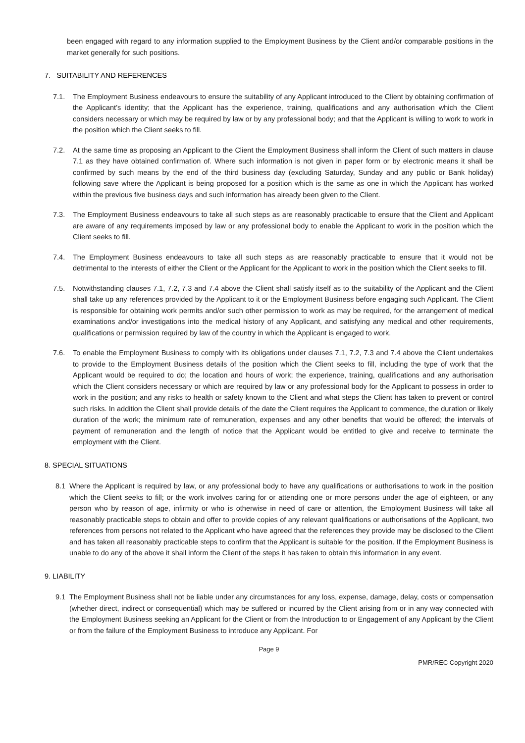been engaged with regard to any information supplied to the Employment Business by the Client and/or comparable positions in the market generally for such positions.
7. SUITABILITY AND REFERENCES
7.1. The Employment Business endeavours to ensure the suitability of any Applicant introduced to the Client by obtaining confirmation of the Applicant’s identity; that the Applicant has the experience, training, qualifications and any authorisation which the Client considers necessary or which may be required by law or by any professional body; and that the Applicant is willing to work to work in the position which the Client seeks to fill.
7.2. At the same time as proposing an Applicant to the Client the Employment Business shall inform the Client of such matters in clause 7.1 as they have obtained confirmation of. Where such information is not given in paper form or by electronic means it shall be confirmed by such means by the end of the third business day (excluding Saturday, Sunday and any public or Bank holiday) following save where the Applicant is being proposed for a position which is the same as one in which the Applicant has worked within the previous five business days and such information has already been given to the Client.
7.3. The Employment Business endeavours to take all such steps as are reasonably practicable to ensure that the Client and Applicant are aware of any requirements imposed by law or any professional body to enable the Applicant to work in the position which the Client seeks to fill.
7.4. The Employment Business endeavours to take all such steps as are reasonably practicable to ensure that it would not be detrimental to the interests of either the Client or the Applicant for the Applicant to work in the position which the Client seeks to fill.
7.5. Notwithstanding clauses 7.1, 7.2, 7.3 and 7.4 above the Client shall satisfy itself as to the suitability of the Applicant and the Client shall take up any references provided by the Applicant to it or the Employment Business before engaging such Applicant. The Client is responsible for obtaining work permits and/or such other permission to work as may be required, for the arrangement of medical examinations and/or investigations into the medical history of any Applicant, and satisfying any medical and other requirements, qualifications or permission required by law of the country in which the Applicant is engaged to work.
7.6. To enable the Employment Business to comply with its obligations under clauses 7.1, 7.2, 7.3 and 7.4 above the Client undertakes to provide to the Employment Business details of the position which the Client seeks to fill, including the type of work that the Applicant would be required to do; the location and hours of work; the experience, training, qualifications and any authorisation which the Client considers necessary or which are required by law or any professional body for the Applicant to possess in order to work in the position; and any risks to health or safety known to the Client and what steps the Client has taken to prevent or control such risks. In addition the Client shall provide details of the date the Client requires the Applicant to commence, the duration or likely duration of the work; the minimum rate of remuneration, expenses and any other benefits that would be offered; the intervals of payment of remuneration and the length of notice that the Applicant would be entitled to give and receive to terminate the employment with the Client.
8. SPECIAL SITUATIONS
8.1 Where the Applicant is required by law, or any professional body to have any qualifications or authorisations to work in the position which the Client seeks to fill; or the work involves caring for or attending one or more persons under the age of eighteen, or any person who by reason of age, infirmity or who is otherwise in need of care or attention, the Employment Business will take all reasonably practicable steps to obtain and offer to provide copies of any relevant qualifications or authorisations of the Applicant, two references from persons not related to the Applicant who have agreed that the references they provide may be disclosed to the Client and has taken all reasonably practicable steps to confirm that the Applicant is suitable for the position. If the Employment Business is unable to do any of the above it shall inform the Client of the steps it has taken to obtain this information in any event.
9. LIABILITY
9.1 The Employment Business shall not be liable under any circumstances for any loss, expense, damage, delay, costs or compensation (whether direct, indirect or consequential) which may be suffered or incurred by the Client arising from or in any way connected with the Employment Business seeking an Applicant for the Client or from the Introduction to or Engagement of any Applicant by the Client or from the failure of the Employment Business to introduce any Applicant. For
Page 9
PMR/REC Copyright 2020